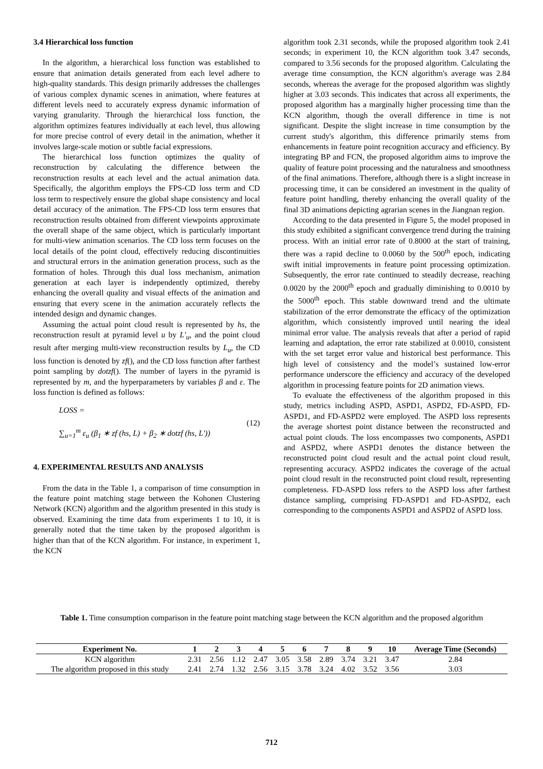3.4 Hierarchical loss function
In the algorithm, a hierarchical loss function was established to ensure that animation details generated from each level adhere to high-quality standards. This design primarily addresses the challenges of various complex dynamic scenes in animation, where features at different levels need to accurately express dynamic information of varying granularity. Through the hierarchical loss function, the algorithm optimizes features individually at each level, thus allowing for more precise control of every detail in the animation, whether it involves large-scale motion or subtle facial expressions.
The hierarchical loss function optimizes the quality of reconstruction by calculating the difference between the reconstruction results at each level and the actual animation data. Specifically, the algorithm employs the FPS-CD loss term and CD loss term to respectively ensure the global shape consistency and local detail accuracy of the animation. The FPS-CD loss term ensures that reconstruction results obtained from different viewpoints approximate the overall shape of the same object, which is particularly important for multi-view animation scenarios. The CD loss term focuses on the local details of the point cloud, effectively reducing discontinuities and structural errors in the animation generation process, such as the formation of holes. Through this dual loss mechanism, animation generation at each layer is independently optimized, thereby enhancing the overall quality and visual effects of the animation and ensuring that every scene in the animation accurately reflects the intended design and dynamic changes.
Assuming the actual point cloud result is represented by hs, the reconstruction result at pyramid level u by L′<sub>u</sub>, and the point cloud result after merging multi-view reconstruction results by L<sub>u</sub>, the CD loss function is denoted by zf(), and the CD loss function after farthest point sampling by dotzf(). The number of layers in the pyramid is represented by m, and the hyperparameters by variables β and ε. The loss function is defined as follows:
LOSS =
∑<sub>u=1</sub><sup>m</sup> ε<sub>u</sub> (β<sub>1</sub> ∗ zf (hs, L) + β<sub>2</sub> ∗ dotzf (hs, L′))
(12)
4. EXPERIMENTAL RESULTS AND ANALYSIS
From the data in the Table 1, a comparison of time consumption in the feature point matching stage between the Kohonen Clustering Network (KCN) algorithm and the algorithm presented in this study is observed. Examining the time data from experiments 1 to 10, it is generally noted that the time taken by the proposed algorithm is higher than that of the KCN algorithm. For instance, in experiment 1, the KCN
algorithm took 2.31 seconds, while the proposed algorithm took 2.41 seconds; in experiment 10, the KCN algorithm took 3.47 seconds, compared to 3.56 seconds for the proposed algorithm. Calculating the average time consumption, the KCN algorithm's average was 2.84 seconds, whereas the average for the proposed algorithm was slightly higher at 3.03 seconds. This indicates that across all experiments, the proposed algorithm has a marginally higher processing time than the KCN algorithm, though the overall difference in time is not significant. Despite the slight increase in time consumption by the current study's algorithm, this difference primarily stems from enhancements in feature point recognition accuracy and efficiency. By integrating BP and FCN, the proposed algorithm aims to improve the quality of feature point processing and the naturalness and smoothness of the final animations. Therefore, although there is a slight increase in processing time, it can be considered an investment in the quality of feature point handling, thereby enhancing the overall quality of the final 3D animations depicting agrarian scenes in the Jiangnan region.
According to the data presented in Figure 5, the model proposed in this study exhibited a significant convergence trend during the training process. With an initial error rate of 0.8000 at the start of training, there was a rapid decline to 0.0060 by the 500<sup>th</sup> epoch, indicating swift initial improvements in feature point processing optimization. Subsequently, the error rate continued to steadily decrease, reaching 0.0020 by the 2000<sup>th</sup> epoch and gradually diminishing to 0.0010 by the 5000<sup>th</sup> epoch. This stable downward trend and the ultimate stabilization of the error demonstrate the efficacy of the optimization algorithm, which consistently improved until nearing the ideal minimal error value. The analysis reveals that after a period of rapid learning and adaptation, the error rate stabilized at 0.0010, consistent with the set target error value and historical best performance. This high level of consistency and the model’s sustained low-error performance underscore the efficiency and accuracy of the developed algorithm in processing feature points for 2D animation views.
To evaluate the effectiveness of the algorithm proposed in this study, metrics including ASPD, ASPD1, ASPD2, FD-ASPD, FD-ASPD1, and FD-ASPD2 were employed. The ASPD loss represents the average shortest point distance between the reconstructed and actual point clouds. The loss encompasses two components, ASPD1 and ASPD2, where ASPD1 denotes the distance between the reconstructed point cloud result and the actual point cloud result, representing accuracy. ASPD2 indicates the coverage of the actual point cloud result in the reconstructed point cloud result, representing completeness. FD-ASPD loss refers to the ASPD loss after farthest distance sampling, comprising FD-ASPD1 and FD-ASPD2, each corresponding to the components ASPD1 and ASPD2 of ASPD loss.
Table 1. Time consumption comparison in the feature point matching stage between the KCN algorithm and the proposed algorithm
| Experiment No. | 1 | 2 | 3 | 4 | 5 | 6 | 7 | 8 | 9 | 10 | Average Time (Seconds) |
| --- | --- | --- | --- | --- | --- | --- | --- | --- | --- | --- | --- |
| KCN algorithm | 2.31 | 2.56 | 1.12 | 2.47 | 3.05 | 3.58 | 2.89 | 3.74 | 3.21 | 3.47 | 2.84 |
| The algorithm proposed in this study | 2.41 | 2.74 | 1.32 | 2.56 | 3.15 | 3.78 | 3.24 | 4.02 | 3.52 | 3.56 | 3.03 |
712